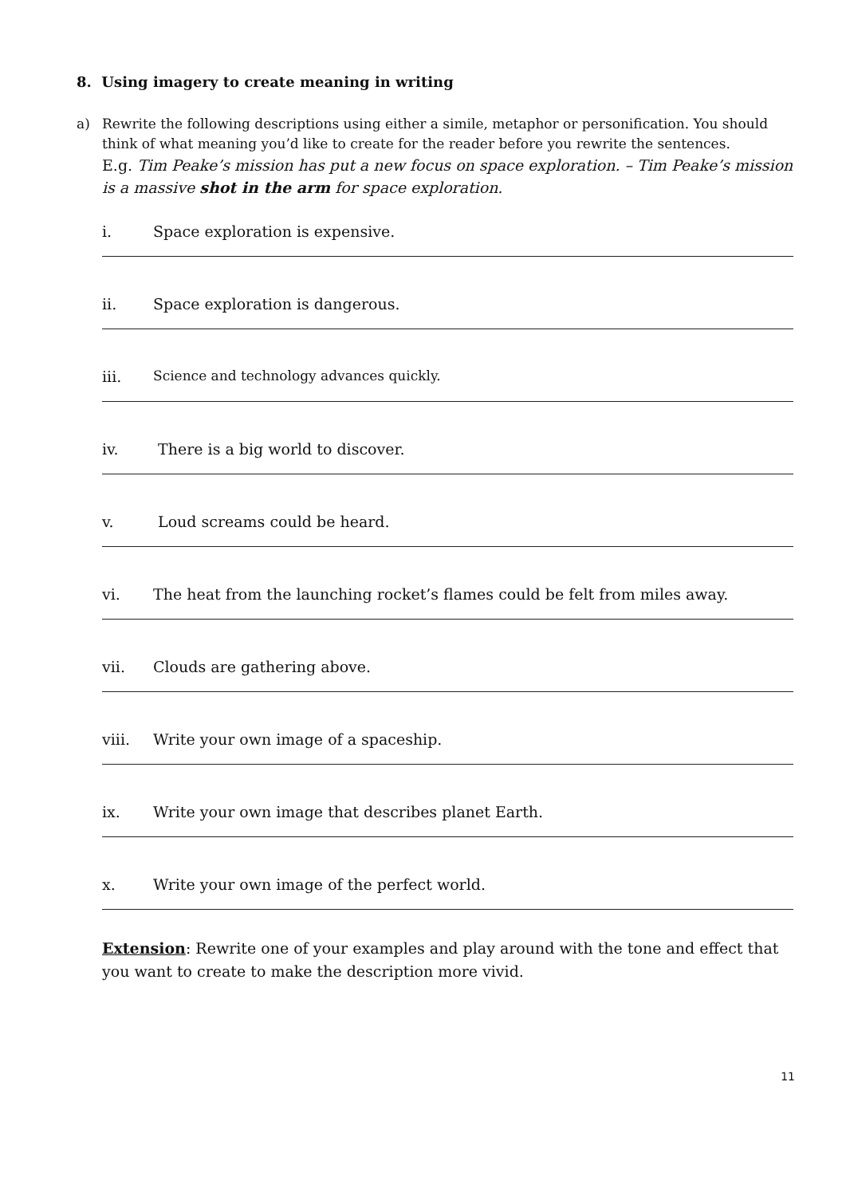8. Using imagery to create meaning in writing
a) Rewrite the following descriptions using either a simile, metaphor or personification. You should think of what meaning you’d like to create for the reader before you rewrite the sentences.
E.g. Tim Peake’s mission has put a new focus on space exploration. – Tim Peake’s mission is a massive shot in the arm for space exploration.
i. Space exploration is expensive.
ii. Space exploration is dangerous.
iii. Science and technology advances quickly.
iv. There is a big world to discover.
v. Loud screams could be heard.
vi. The heat from the launching rocket’s flames could be felt from miles away.
vii. Clouds are gathering above.
viii. Write your own image of a spaceship.
ix. Write your own image that describes planet Earth.
x. Write your own image of the perfect world.
Extension: Rewrite one of your examples and play around with the tone and effect that you want to create to make the description more vivid.
11